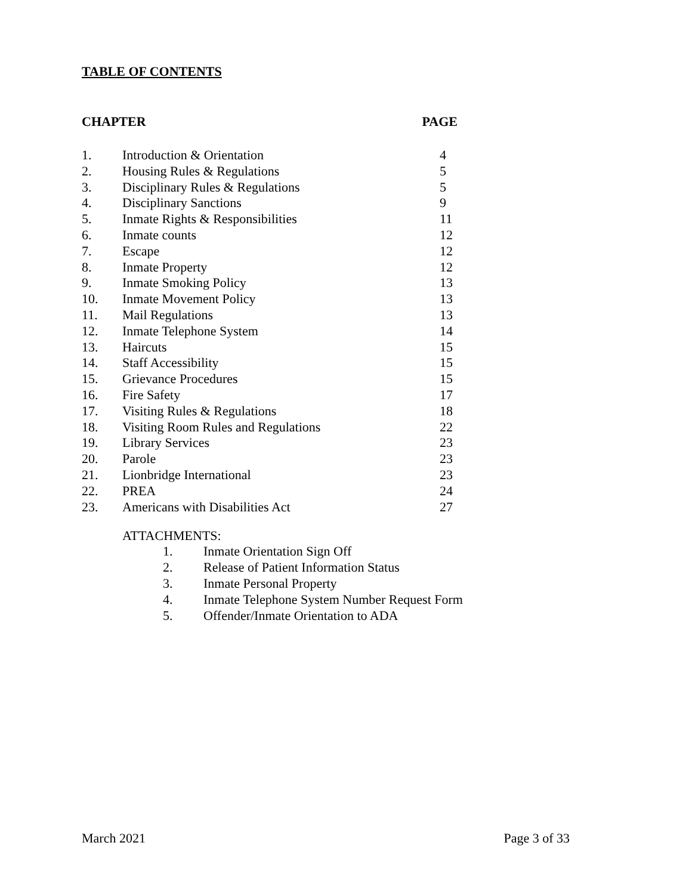TABLE OF CONTENTS
CHAPTER PAGE
| 1. | Introduction & Orientation | 4 |
| 2. | Housing Rules & Regulations | 5 |
| 3. | Disciplinary Rules & Regulations | 5 |
| 4. | Disciplinary Sanctions | 9 |
| 5. | Inmate Rights & Responsibilities | 11 |
| 6. | Inmate counts | 12 |
| 7. | Escape | 12 |
| 8. | Inmate Property | 12 |
| 9. | Inmate Smoking Policy | 13 |
| 10. | Inmate Movement Policy | 13 |
| 11. | Mail Regulations | 13 |
| 12. | Inmate Telephone System | 14 |
| 13. | Haircuts | 15 |
| 14. | Staff Accessibility | 15 |
| 15. | Grievance Procedures | 15 |
| 16. | Fire Safety | 17 |
| 17. | Visiting Rules & Regulations | 18 |
| 18. | Visiting Room Rules and Regulations | 22 |
| 19. | Library Services | 23 |
| 20. | Parole | 23 |
| 21. | Lionbridge International | 23 |
| 22. | PREA | 24 |
| 23. | Americans with Disabilities Act | 27 |
ATTACHMENTS:
| 1. | Inmate Orientation Sign Off |
| 2. | Release of Patient Information Status |
| 3. | Inmate Personal Property |
| 4. | Inmate Telephone System Number Request Form |
| 5. | Offender/Inmate Orientation to ADA |
March 2021 Page 3 of 33